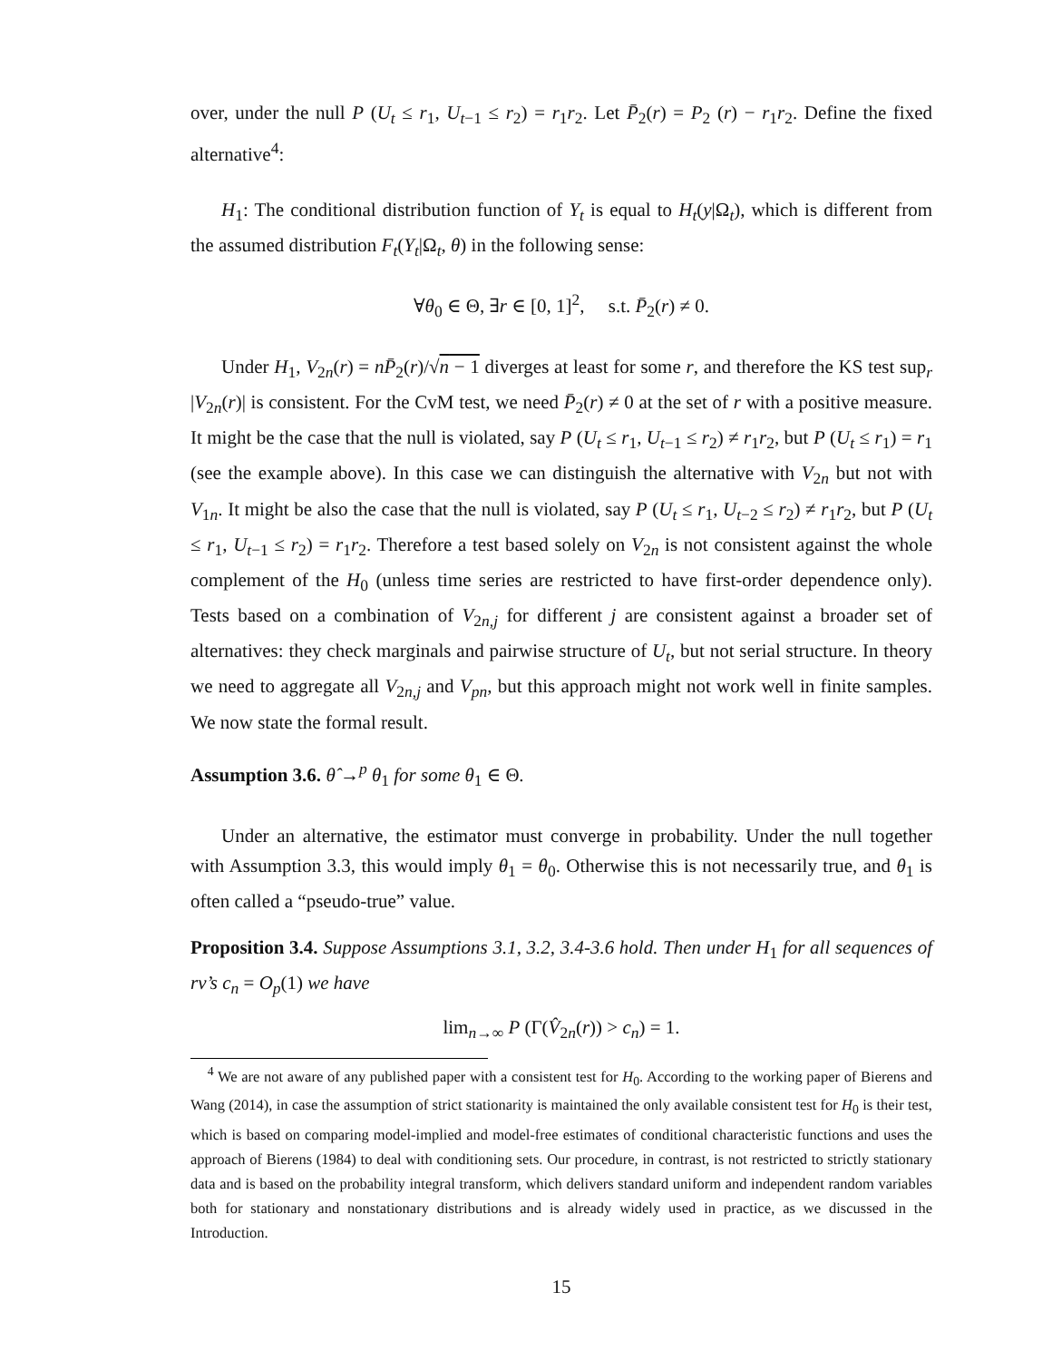over, under the null P (U<sub>t</sub> ≤ r<sub>1</sub>, U<sub>t−1</sub> ≤ r<sub>2</sub>) = r<sub>1</sub>r<sub>2</sub>. Let P̄<sub>2</sub>(r) = P<sub>2</sub> (r) − r<sub>1</sub>r<sub>2</sub>. Define the fixed alternative<sup>4</sup>:
H<sub>1</sub>: The conditional distribution function of Y<sub>t</sub> is equal to H<sub>t</sub>(y|Ω<sub>t</sub>), which is different from the assumed distribution F<sub>t</sub>(Y<sub>t</sub>|Ω<sub>t</sub>, θ) in the following sense:
∀θ<sub>0</sub> ∈ Θ, ∃r ∈ [0, 1]<sup>2</sup>, s.t. P̄<sub>2</sub>(r) ≠ 0.
Under H<sub>1</sub>, V<sub>2n</sub>(r) = nP̄<sub>2</sub>(r)/√n − 1 diverges at least for some r, and therefore the KS test sup<sub>r</sub> |V<sub>2n</sub>(r)| is consistent. For the CvM test, we need P̄<sub>2</sub>(r) ≠ 0 at the set of r with a positive measure. It might be the case that the null is violated, say P (U<sub>t</sub> ≤ r<sub>1</sub>, U<sub>t−1</sub> ≤ r<sub>2</sub>) ≠ r<sub>1</sub>r<sub>2</sub>, but P (U<sub>t</sub> ≤ r<sub>1</sub>) = r<sub>1</sub> (see the example above). In this case we can distinguish the alternative with V<sub>2n</sub> but not with V<sub>1n</sub>. It might be also the case that the null is violated, say P (U<sub>t</sub> ≤ r<sub>1</sub>, U<sub>t−2</sub> ≤ r<sub>2</sub>) ≠ r<sub>1</sub>r<sub>2</sub>, but P (U<sub>t</sub> ≤ r<sub>1</sub>, U<sub>t−1</sub> ≤ r<sub>2</sub>) = r<sub>1</sub>r<sub>2</sub>. Therefore a test based solely on V<sub>2n</sub> is not consistent against the whole complement of the H<sub>0</sub> (unless time series are restricted to have first-order dependence only). Tests based on a combination of V<sub>2n,j</sub> for different j are consistent against a broader set of alternatives: they check marginals and pairwise structure of U<sub>t</sub>, but not serial structure. In theory we need to aggregate all V<sub>2n,j</sub> and V<sub>pn</sub>, but this approach might not work well in finite samples. We now state the formal result.
Assumption 3.6. θ̂ →<sup>p</sup> θ<sub>1</sub> for some θ<sub>1</sub> ∈ Θ.
Under an alternative, the estimator must converge in probability. Under the null together with Assumption 3.3, this would imply θ<sub>1</sub> = θ<sub>0</sub>. Otherwise this is not necessarily true, and θ<sub>1</sub> is often called a “pseudo-true” value.
Proposition 3.4. Suppose Assumptions 3.1, 3.2, 3.4-3.6 hold. Then under H<sub>1</sub> for all sequences of rv’s c<sub>n</sub> = O<sub>p</sub>(1) we have
lim<sub>n→∞</sub> P (Γ(V̂<sub>2n</sub>(r)) > c<sub>n</sub>) = 1.
<sup>4</sup> We are not aware of any published paper with a consistent test for H<sub>0</sub>. According to the working paper of Bierens and Wang (2014), in case the assumption of strict stationarity is maintained the only available consistent test for H<sub>0</sub> is their test, which is based on comparing model-implied and model-free estimates of conditional characteristic functions and uses the approach of Bierens (1984) to deal with conditioning sets. Our procedure, in contrast, is not restricted to strictly stationary data and is based on the probability integral transform, which delivers standard uniform and independent random variables both for stationary and nonstationary distributions and is already widely used in practice, as we discussed in the Introduction.
15